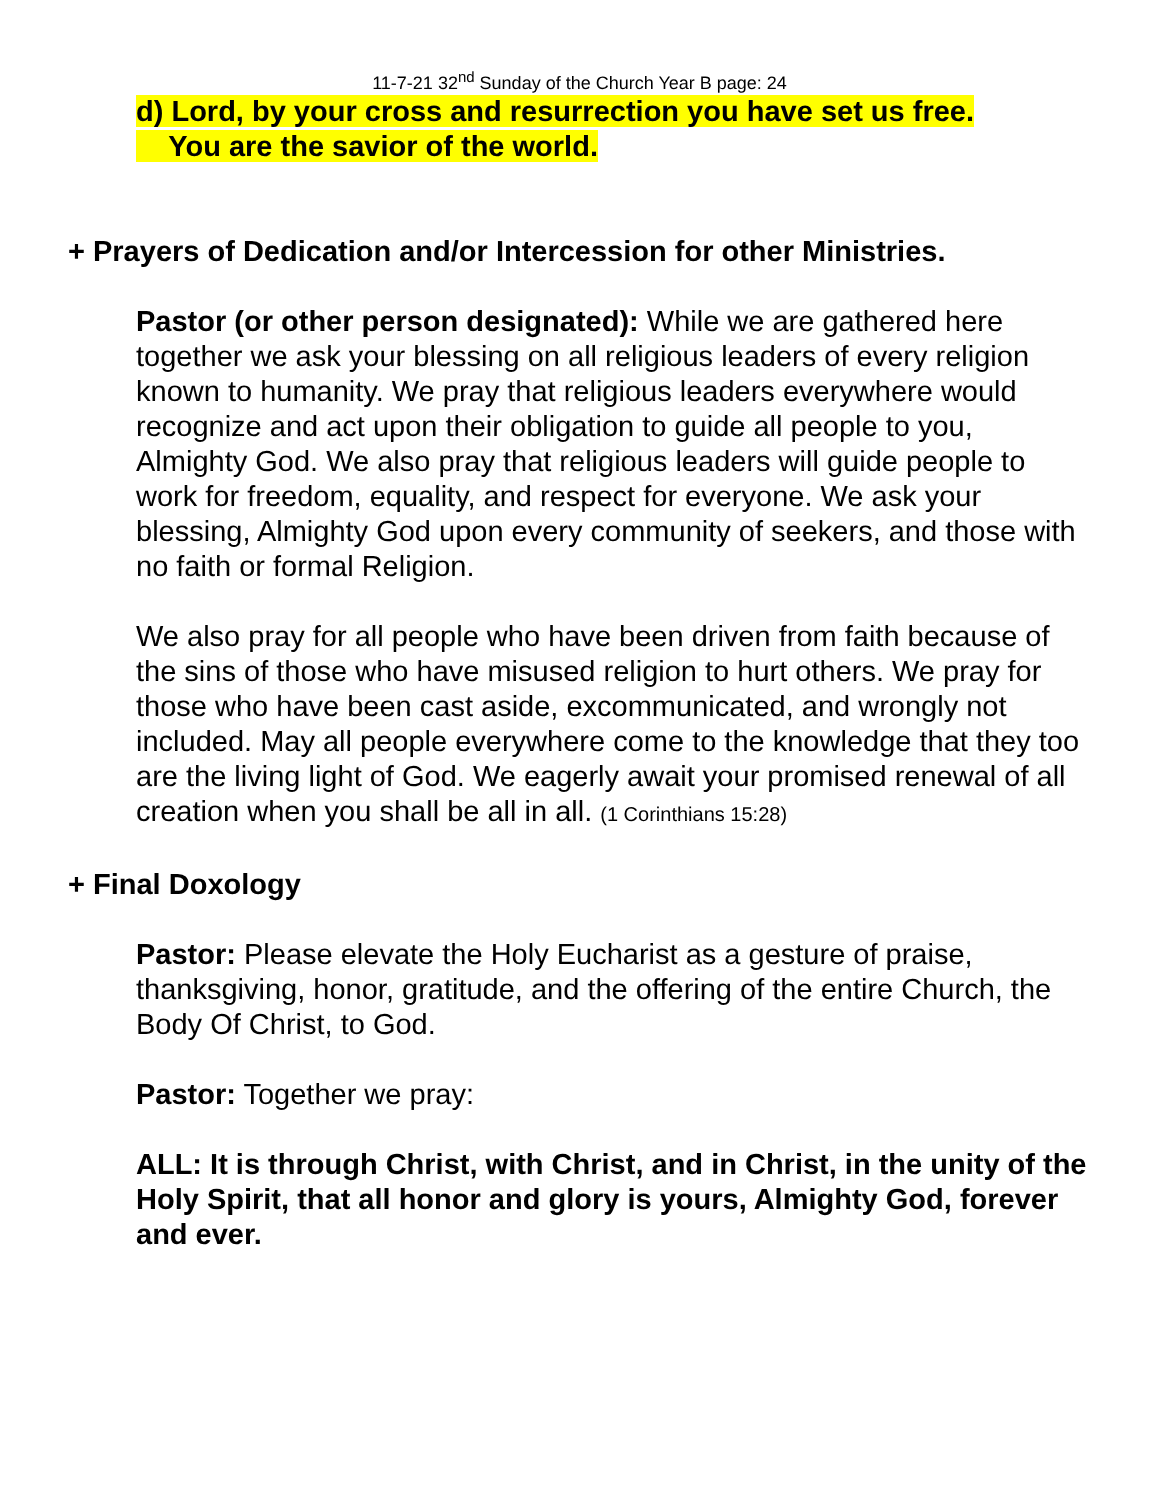11-7-21 32<sup>nd</sup> Sunday of the Church Year B page: 24
d) Lord, by your cross and resurrection you have set us free.
You are the savior of the world.
+ Prayers of Dedication and/or Intercession for other Ministries.
Pastor (or other person designated): While we are gathered here together we ask your blessing on all religious leaders of every religion known to humanity. We pray that religious leaders everywhere would recognize and act upon their obligation to guide all people to you, Almighty God. We also pray that religious leaders will guide people to work for freedom, equality, and respect for everyone. We ask your blessing, Almighty God upon every community of seekers, and those with no faith or formal Religion.
We also pray for all people who have been driven from faith because of the sins of those who have misused religion to hurt others. We pray for those who have been cast aside, excommunicated, and wrongly not included. May all people everywhere come to the knowledge that they too are the living light of God. We eagerly await your promised renewal of all creation when you shall be all in all. (1 Corinthians 15:28)
+ Final Doxology
Pastor: Please elevate the Holy Eucharist as a gesture of praise, thanksgiving, honor, gratitude, and the offering of the entire Church, the Body Of Christ, to God.
Pastor: Together we pray:
ALL: It is through Christ, with Christ, and in Christ, in the unity of the Holy Spirit, that all honor and glory is yours, Almighty God, forever and ever.